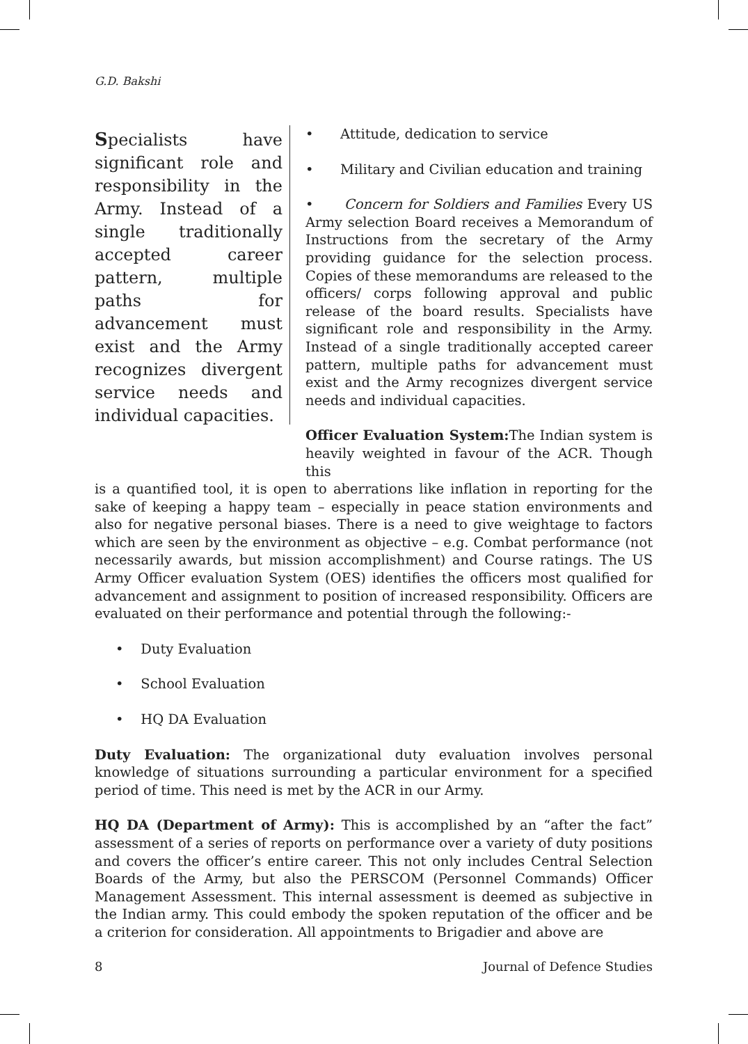G.D. Bakshi
Specialists have significant role and responsibility in the Army. Instead of a single traditionally accepted career pattern, multiple paths for advancement must exist and the Army recognizes divergent service needs and individual capacities.
• Attitude, dedication to service
• Military and Civilian education and training
• Concern for Soldiers and Families Every US Army selection Board receives a Memorandum of Instructions from the secretary of the Army providing guidance for the selection process. Copies of these memorandums are released to the officers/ corps following approval and public release of the board results. Specialists have significant role and responsibility in the Army. Instead of a single traditionally accepted career pattern, multiple paths for advancement must exist and the Army recognizes divergent service needs and individual capacities.
Officer Evaluation System: The Indian system is heavily weighted in favour of the ACR. Though this
is a quantified tool, it is open to aberrations like inflation in reporting for the sake of keeping a happy team – especially in peace station environments and also for negative personal biases. There is a need to give weightage to factors which are seen by the environment as objective – e.g. Combat performance (not necessarily awards, but mission accomplishment) and Course ratings. The US Army Officer evaluation System (OES) identifies the officers most qualified for advancement and assignment to position of increased responsibility. Officers are evaluated on their performance and potential through the following:-
• Duty Evaluation
• School Evaluation
• HQ DA Evaluation
Duty Evaluation: The organizational duty evaluation involves personal knowledge of situations surrounding a particular environment for a specified period of time. This need is met by the ACR in our Army.
HQ DA (Department of Army): This is accomplished by an “after the fact” assessment of a series of reports on performance over a variety of duty positions and covers the officer’s entire career. This not only includes Central Selection Boards of the Army, but also the PERSCOM (Personnel Commands) Officer Management Assessment. This internal assessment is deemed as subjective in the Indian army. This could embody the spoken reputation of the officer and be a criterion for consideration. All appointments to Brigadier and above are
8 Journal of Defence Studies